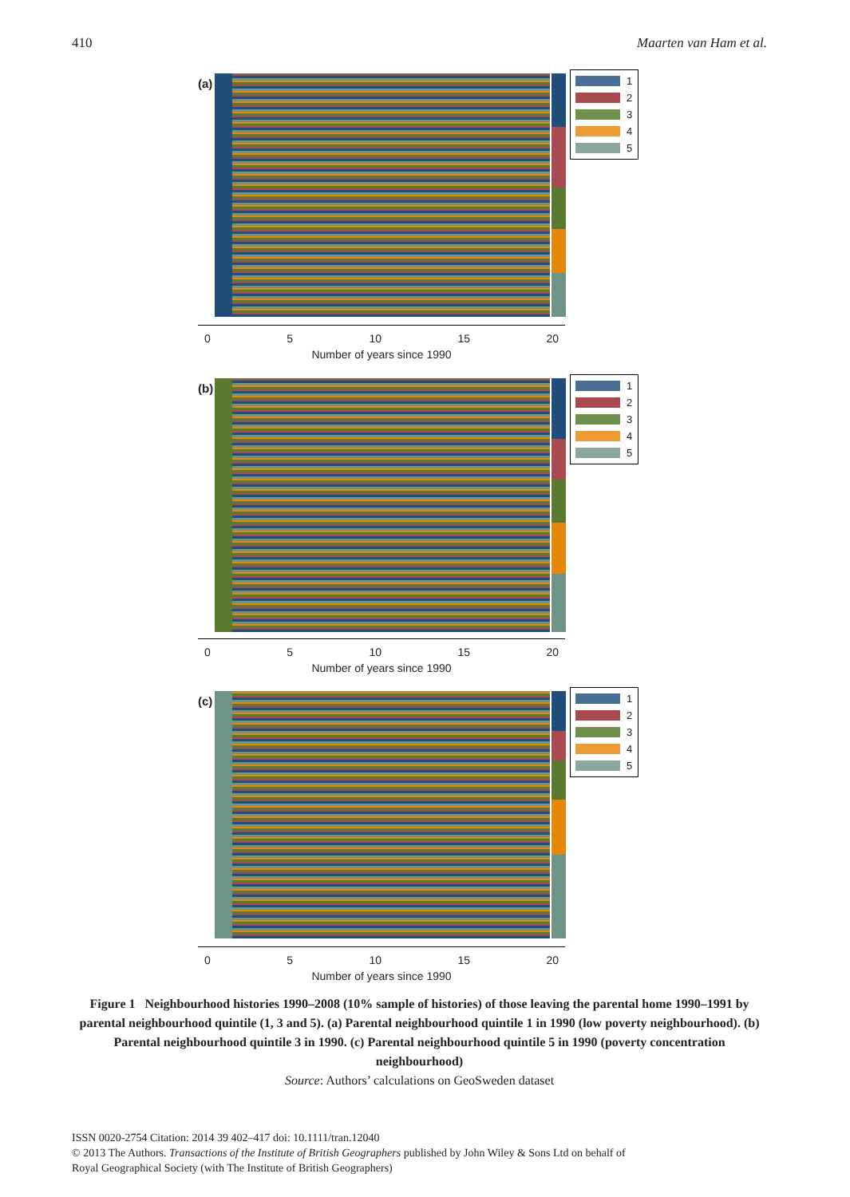410 Maarten van Ham et al.
(a)
1
2
3
4
5
0 5 10 15 20
Number of years since 1990
(b)
1
2
3
4
5
0 5 10 15 20
Number of years since 1990
(c)
1
2
3
4
5
0 5 10 15 20
Number of years since 1990
Figure 1 Neighbourhood histories 1990–2008 (10% sample of histories) of those leaving the parental home 1990–1991 by parental neighbourhood quintile (1, 3 and 5). (a) Parental neighbourhood quintile 1 in 1990 (low poverty neighbourhood). (b) Parental neighbourhood quintile 3 in 1990. (c) Parental neighbourhood quintile 5 in 1990 (poverty concentration neighbourhood)
Source: Authors’ calculations on GeoSweden dataset
ISSN 0020-2754 Citation: 2014 39 402–417 doi: 10.1111/tran.12040
© 2013 The Authors. Transactions of the Institute of British Geographers published by John Wiley & Sons Ltd on behalf of
Royal Geographical Society (with The Institute of British Geographers)